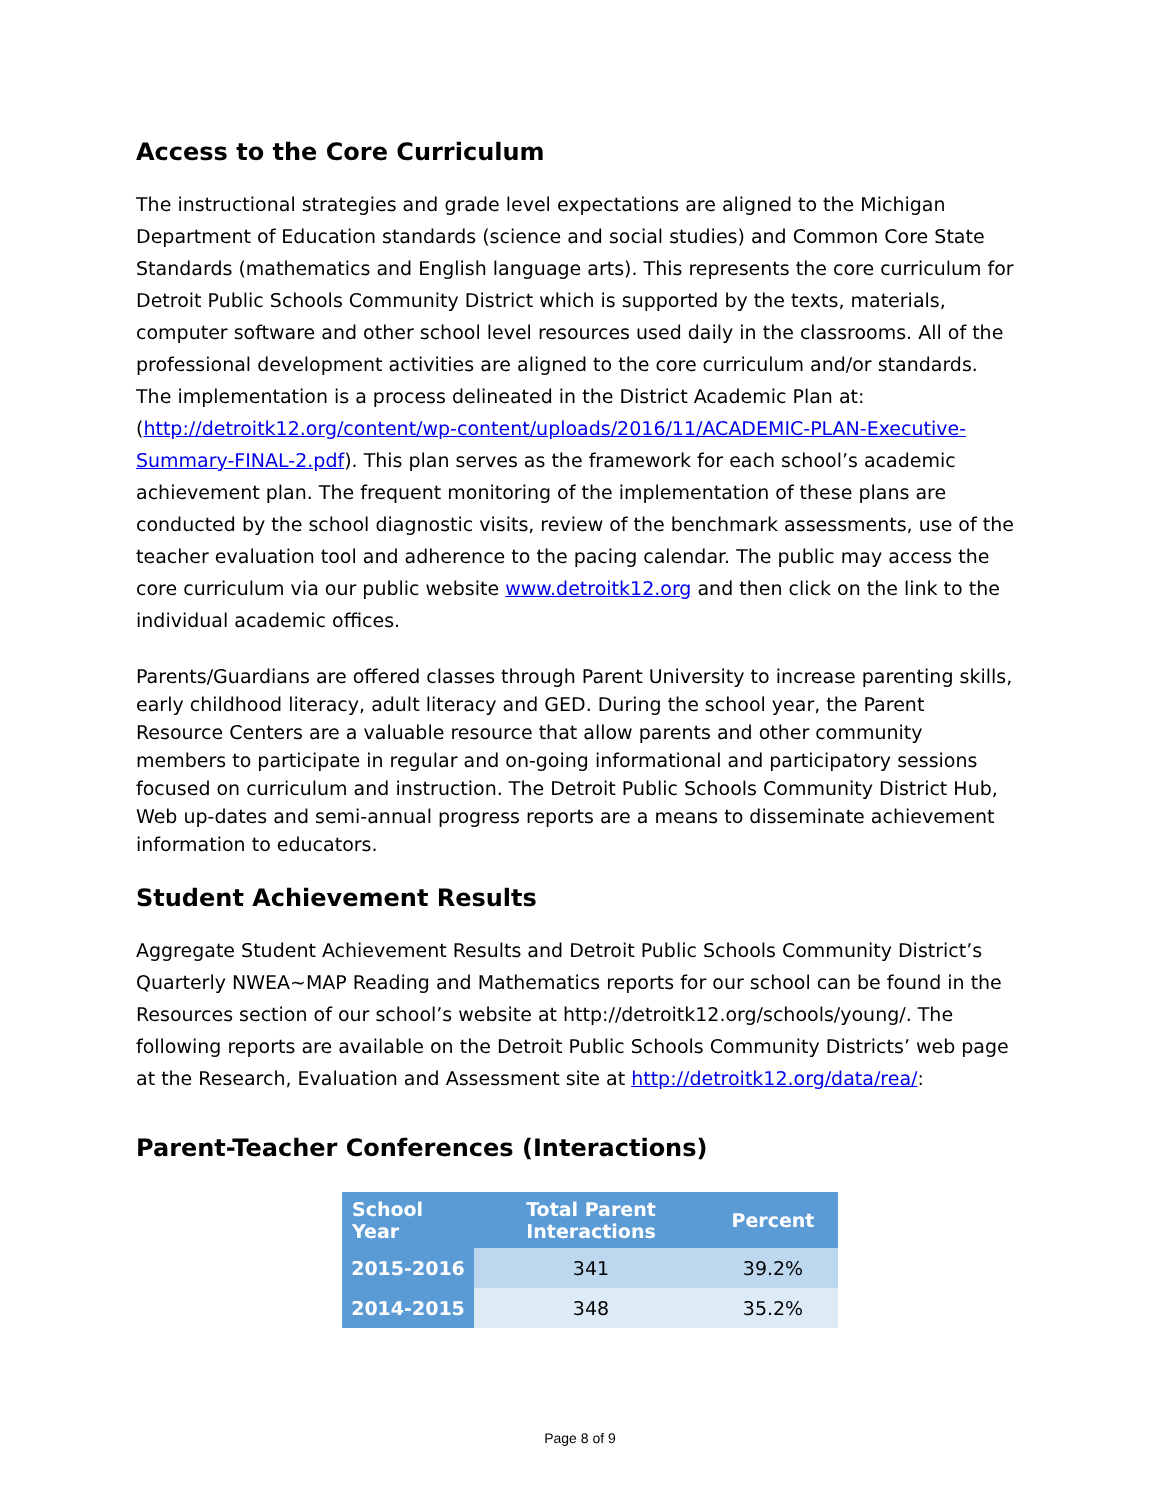Access to the Core Curriculum
The instructional strategies and grade level expectations are aligned to the Michigan Department of Education standards (science and social studies) and Common Core State Standards (mathematics and English language arts). This represents the core curriculum for Detroit Public Schools Community District which is supported by the texts, materials, computer software and other school level resources used daily in the classrooms. All of the professional development activities are aligned to the core curriculum and/or standards. The implementation is a process delineated in the District Academic Plan at: (http://detroitk12.org/content/wp-content/uploads/2016/11/ACADEMIC-PLAN-Executive-Summary-FINAL-2.pdf). This plan serves as the framework for each school’s academic achievement plan. The frequent monitoring of the implementation of these plans are conducted by the school diagnostic visits, review of the benchmark assessments, use of the teacher evaluation tool and adherence to the pacing calendar. The public may access the core curriculum via our public website www.detroitk12.org and then click on the link to the individual academic offices.
Parents/Guardians are offered classes through Parent University to increase parenting skills, early childhood literacy, adult literacy and GED. During the school year, the Parent Resource Centers are a valuable resource that allow parents and other community members to participate in regular and on-going informational and participatory sessions focused on curriculum and instruction. The Detroit Public Schools Community District Hub, Web up-dates and semi-annual progress reports are a means to disseminate achievement information to educators.
Student Achievement Results
Aggregate Student Achievement Results and Detroit Public Schools Community District’s Quarterly NWEA~MAP Reading and Mathematics reports for our school can be found in the Resources section of our school’s website at http://detroitk12.org/schools/young/. The following reports are available on the Detroit Public Schools Community Districts’ web page at the Research, Evaluation and Assessment site at http://detroitk12.org/data/rea/:
Parent-Teacher Conferences (Interactions)
| School Year | | Total Parent Interactions | | Percent |
| --- | --- | --- | --- | --- |
| 2015-2016 | | 341 | | 39.2% |
| 2014-2015 | | 348 | | 35.2% |
Page 8 of 9